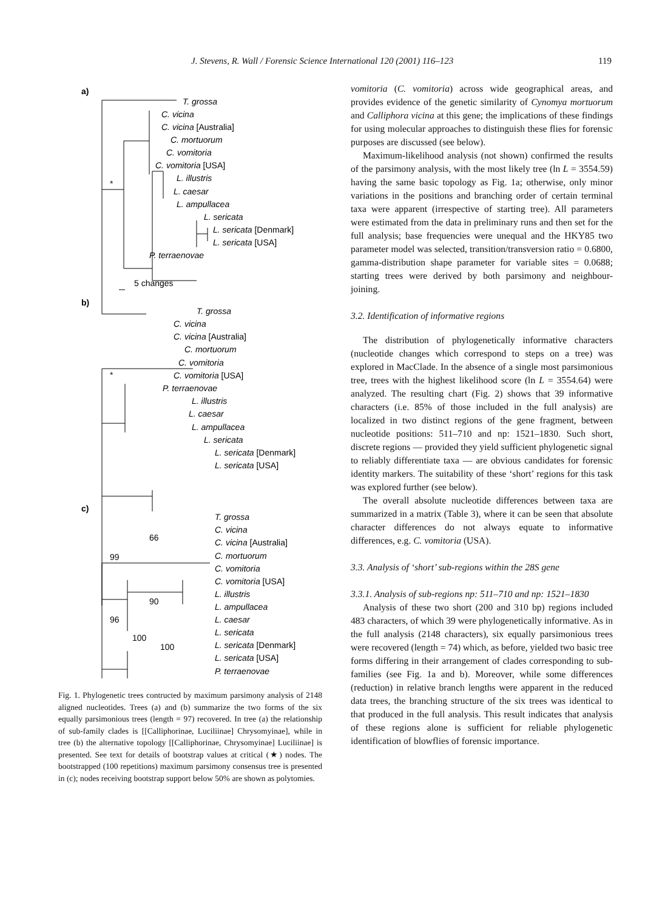J. Stevens, R. Wall / Forensic Science International 120 (2001) 116–123 119
a)
T. grossa
C. vicina
C. vicina [Australia]
C. mortuorum
C. vomitoria
C. vomitoria [USA]
*
L. illustris
L. caesar
L. ampullacea
L. sericata
L. sericata [Denmark]
L. sericata [USA]
P. terraenovae
5 changes
b)
T. grossa
C. vicina
C. vicina [Australia]
C. mortuorum
C. vomitoria
*
C. vomitoria [USA]
P. terraenovae
L. illustris
L. caesar
L. ampullacea
L. sericata
L. sericata [Denmark]
L. sericata [USA]
c)
T. grossa
C. vicina
66
C. vicina [Australia]
99
C. mortuorum
C. vomitoria
C. vomitoria [USA]
L. illustris
90
L. ampullacea
96
L. caesar
L. sericata
100
L. sericata [Denmark]
100
L. sericata [USA]
P. terraenovae
Fig. 1. Phylogenetic trees contructed by maximum parsimony analysis of 2148 aligned nucleotides. Trees (a) and (b) summarize the two forms of the six equally parsimonious trees (length = 97) recovered. In tree (a) the relationship of sub-family clades is [[Calliphorinae, Luciliinae] Chrysomyinae], while in tree (b) the alternative topology [[Calliphorinae, Chrysomyinae] Luciliinae] is presented. See text for details of bootstrap values at critical (★) nodes. The bootstrapped (100 repetitions) maximum parsimony consensus tree is presented in (c); nodes receiving bootstrap support below 50% are shown as polytomies.
vomitoria (C. vomitoria) across wide geographical areas, and provides evidence of the genetic similarity of Cynomya mortuorum and Calliphora vicina at this gene; the implications of these findings for using molecular approaches to distinguish these flies for forensic purposes are discussed (see below).
Maximum-likelihood analysis (not shown) confirmed the results of the parsimony analysis, with the most likely tree (ln L = 3554.59) having the same basic topology as Fig. 1a; otherwise, only minor variations in the positions and branching order of certain terminal taxa were apparent (irrespective of starting tree). All parameters were estimated from the data in preliminary runs and then set for the full analysis; base frequencies were unequal and the HKY85 two parameter model was selected, transition/transversion ratio = 0.6800, gamma-distribution shape parameter for variable sites = 0.0688; starting trees were derived by both parsimony and neighbour-joining.
3.2. Identification of informative regions
The distribution of phylogenetically informative characters (nucleotide changes which correspond to steps on a tree) was explored in MacClade. In the absence of a single most parsimonious tree, trees with the highest likelihood score (ln L = 3554.64) were analyzed. The resulting chart (Fig. 2) shows that 39 informative characters (i.e. 85% of those included in the full analysis) are localized in two distinct regions of the gene fragment, between nucleotide positions: 511–710 and np: 1521–1830. Such short, discrete regions — provided they yield sufficient phylogenetic signal to reliably differentiate taxa — are obvious candidates for forensic identity markers. The suitability of these ‘short’ regions for this task was explored further (see below).
The overall absolute nucleotide differences between taxa are summarized in a matrix (Table 3), where it can be seen that absolute character differences do not always equate to informative differences, e.g. C. vomitoria (USA).
3.3. Analysis of ‘short’ sub-regions within the 28S gene
3.3.1. Analysis of sub-regions np: 511–710 and np: 1521–1830
Analysis of these two short (200 and 310 bp) regions included 483 characters, of which 39 were phylogenetically informative. As in the full analysis (2148 characters), six equally parsimonious trees were recovered (length = 74) which, as before, yielded two basic tree forms differing in their arrangement of clades corresponding to sub-families (see Fig. 1a and b). Moreover, while some differences (reduction) in relative branch lengths were apparent in the reduced data trees, the branching structure of the six trees was identical to that produced in the full analysis. This result indicates that analysis of these regions alone is sufficient for reliable phylogenetic identification of blowflies of forensic importance.